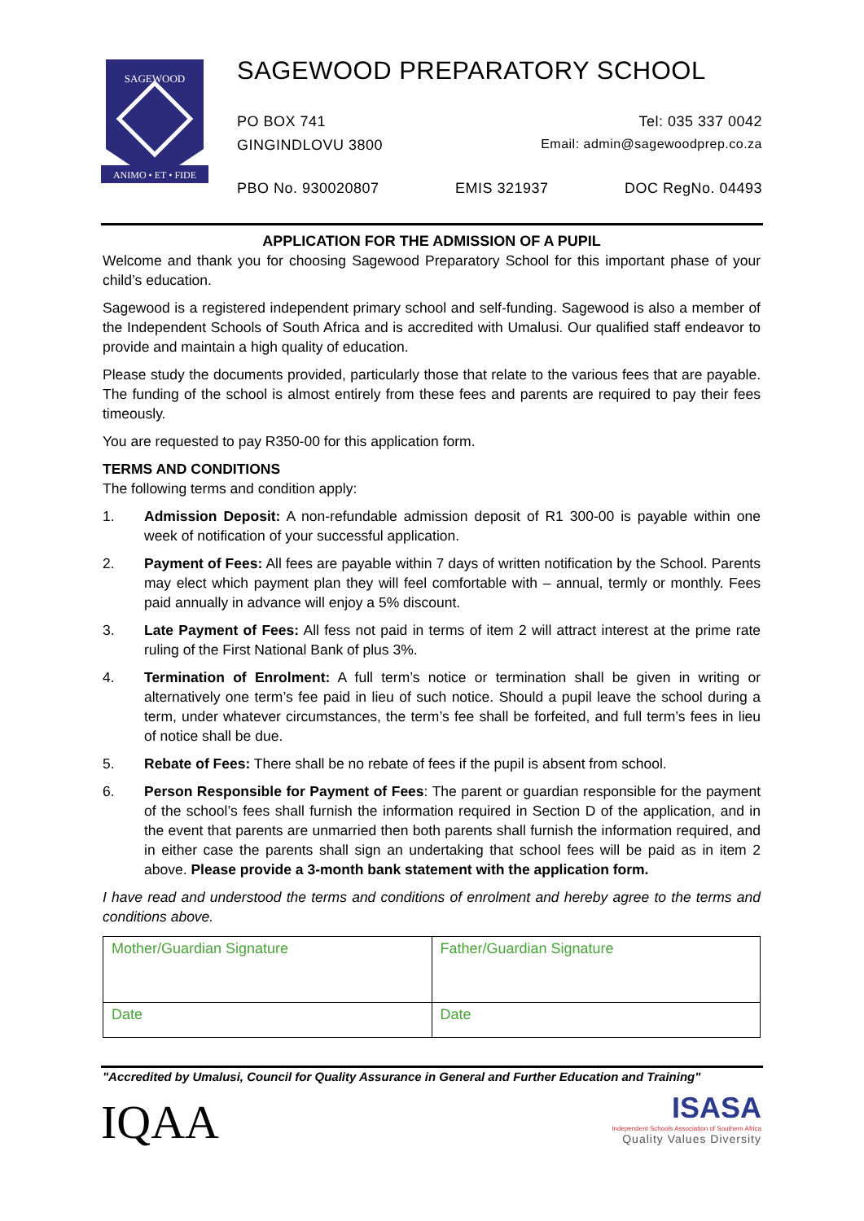SAGEWOOD
ANIMO • ET • FIDE
SAGEWOOD PREPARATORY SCHOOL
PO BOX 741 Tel: 035 337 0042
GINGINDLOVU 3800 Email: admin@sagewoodprep.co.za
PBO No. 930020807 EMIS 321937 DOC RegNo. 04493
APPLICATION FOR THE ADMISSION OF A PUPIL
Welcome and thank you for choosing Sagewood Preparatory School for this important phase of your child’s education.
Sagewood is a registered independent primary school and self-funding. Sagewood is also a member of the Independent Schools of South Africa and is accredited with Umalusi. Our qualified staff endeavor to provide and maintain a high quality of education.
Please study the documents provided, particularly those that relate to the various fees that are payable. The funding of the school is almost entirely from these fees and parents are required to pay their fees timeously.
You are requested to pay R350-00 for this application form.
TERMS AND CONDITIONS
The following terms and condition apply:
1. Admission Deposit: A non-refundable admission deposit of R1 300-00 is payable within one week of notification of your successful application.
2. Payment of Fees: All fees are payable within 7 days of written notification by the School. Parents may elect which payment plan they will feel comfortable with – annual, termly or monthly. Fees paid annually in advance will enjoy a 5% discount.
3. Late Payment of Fees: All fess not paid in terms of item 2 will attract interest at the prime rate ruling of the First National Bank of plus 3%.
4. Termination of Enrolment: A full term’s notice or termination shall be given in writing or alternatively one term’s fee paid in lieu of such notice. Should a pupil leave the school during a term, under whatever circumstances, the term’s fee shall be forfeited, and full term’s fees in lieu of notice shall be due.
5. Rebate of Fees: There shall be no rebate of fees if the pupil is absent from school.
6. Person Responsible for Payment of Fees: The parent or guardian responsible for the payment of the school’s fees shall furnish the information required in Section D of the application, and in the event that parents are unmarried then both parents shall furnish the information required, and in either case the parents shall sign an undertaking that school fees will be paid as in item 2 above. Please provide a 3-month bank statement with the application form.
I have read and understood the terms and conditions of enrolment and hereby agree to the terms and conditions above.
| Mother/Guardian Signature | Father/Guardian Signature |
| Date | Date |
"Accredited by Umalusi, Council for Quality Assurance in General and Further Education and Training"
IQAA
ISASA
Independent Schools Association of Southern Africa
Quality Values Diversity